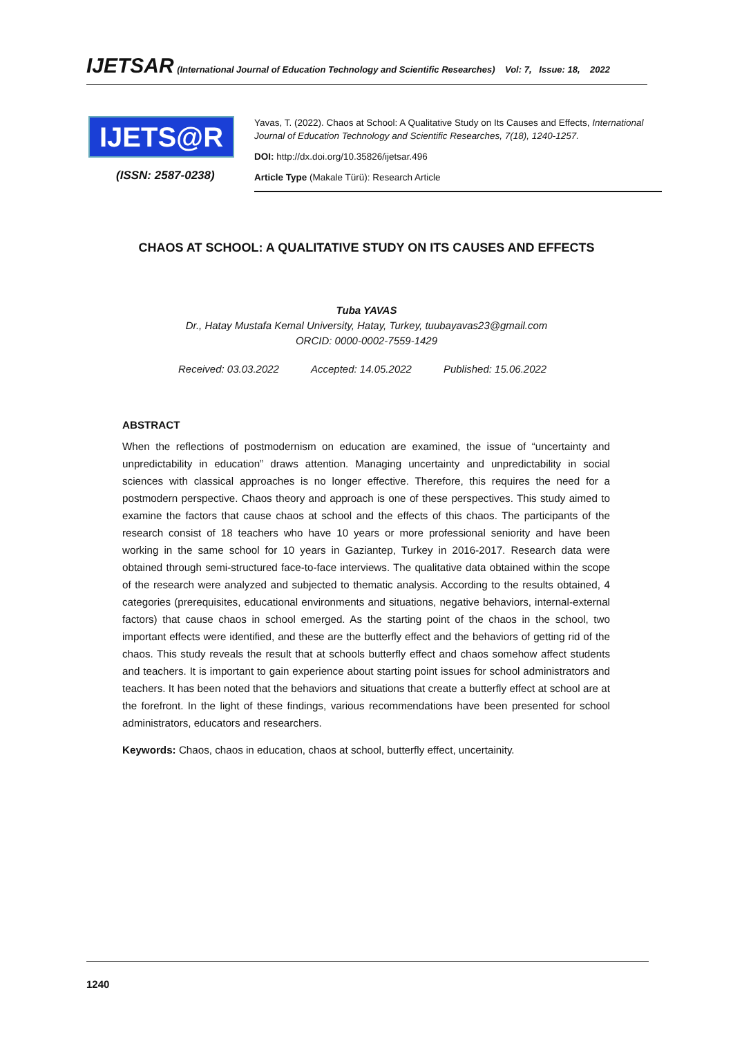IJETSAR (International Journal of Education Technology and Scientific Researches) Vol: 7, Issue: 18, 2022
IJETS@R
(ISSN: 2587-0238)
Yavas, T. (2022). Chaos at School: A Qualitative Study on Its Causes and Effects, International Journal of Education Technology and Scientific Researches, 7(18), 1240-1257.
DOI: http://dx.doi.org/10.35826/ijetsar.496
Article Type (Makale Türü): Research Article
CHAOS AT SCHOOL: A QUALITATIVE STUDY ON ITS CAUSES AND EFFECTS
Tuba YAVAS
Dr., Hatay Mustafa Kemal University, Hatay, Turkey, tuubayavas23@gmail.com
ORCID: 0000-0002-7559-1429
Received: 03.03.2022 Accepted: 14.05.2022 Published: 15.06.2022
ABSTRACT
When the reflections of postmodernism on education are examined, the issue of “uncertainty and unpredictability in education” draws attention. Managing uncertainty and unpredictability in social sciences with classical approaches is no longer effective. Therefore, this requires the need for a postmodern perspective. Chaos theory and approach is one of these perspectives. This study aimed to examine the factors that cause chaos at school and the effects of this chaos. The participants of the research consist of 18 teachers who have 10 years or more professional seniority and have been working in the same school for 10 years in Gaziantep, Turkey in 2016-2017. Research data were obtained through semi-structured face-to-face interviews. The qualitative data obtained within the scope of the research were analyzed and subjected to thematic analysis. According to the results obtained, 4 categories (prerequisites, educational environments and situations, negative behaviors, internal-external factors) that cause chaos in school emerged. As the starting point of the chaos in the school, two important effects were identified, and these are the butterfly effect and the behaviors of getting rid of the chaos. This study reveals the result that at schools butterfly effect and chaos somehow affect students and teachers. It is important to gain experience about starting point issues for school administrators and teachers. It has been noted that the behaviors and situations that create a butterfly effect at school are at the forefront. In the light of these findings, various recommendations have been presented for school administrators, educators and researchers.
Keywords: Chaos, chaos in education, chaos at school, butterfly effect, uncertainity.
1240